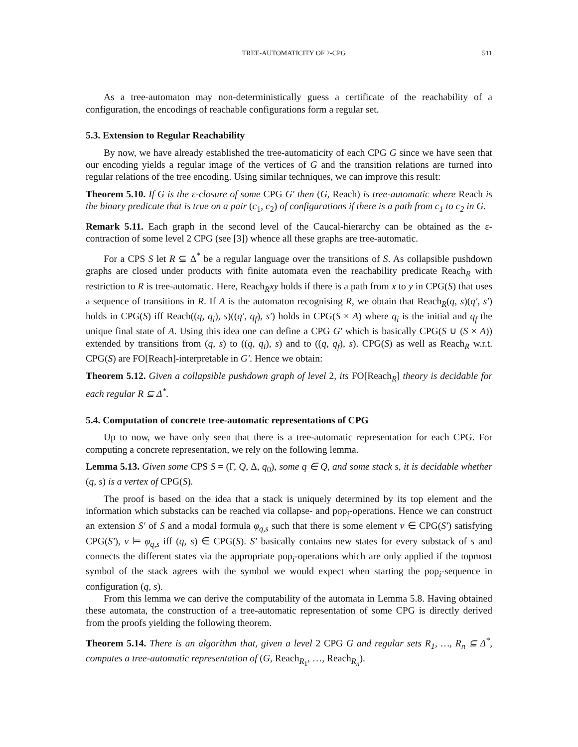TREE-AUTOMATICITY OF 2-CPG 511
As a tree-automaton may non-deterministically guess a certificate of the reachability of a configuration, the encodings of reachable configurations form a regular set.
5.3. Extension to Regular Reachability
By now, we have already established the tree-automaticity of each CPG G since we have seen that our encoding yields a regular image of the vertices of G and the transition relations are turned into regular relations of the tree encoding. Using similar techniques, we can improve this result:
Theorem 5.10. If G is the ε-closure of some CPG G′ then (G, Reach) is tree-automatic where Reach is the binary predicate that is true on a pair (c<sub>1</sub>, c<sub>2</sub>) of configurations if there is a path from c<sub>1</sub> to c<sub>2</sub> in G.
Remark 5.11. Each graph in the second level of the Caucal-hierarchy can be obtained as the ε-contraction of some level 2 CPG (see [3]) whence all these graphs are tree-automatic.
For a CPS S let R ⊆ Δ<sup>*</sup> be a regular language over the transitions of S. As collapsible pushdown graphs are closed under products with finite automata even the reachability predicate Reach<sub>R</sub> with restriction to R is tree-automatic. Here, Reach<sub>R</sub>xy holds if there is a path from x to y in CPG(S) that uses a sequence of transitions in R. If A is the automaton recognising R, we obtain that Reach<sub>R</sub>(q, s)(q′, s′) holds in CPG(S) iff Reach((q, q<sub>i</sub>), s)((q′, q<sub>f</sub>), s′) holds in CPG(S × A) where q<sub>i</sub> is the initial and q<sub>f</sub> the unique final state of A. Using this idea one can define a CPG G′ which is basically CPG(S ∪ (S × A)) extended by transitions from (q, s) to ((q, q<sub>i</sub>), s) and to ((q, q<sub>f</sub>), s). CPG(S) as well as Reach<sub>R</sub> w.r.t. CPG(S) are FO[Reach]-interpretable in G′. Hence we obtain:
Theorem 5.12. Given a collapsible pushdown graph of level 2, its FO[Reach<sub>R</sub>] theory is decidable for each regular R ⊆ Δ<sup>*</sup>.
5.4. Computation of concrete tree-automatic representations of CPG
Up to now, we have only seen that there is a tree-automatic representation for each CPG. For computing a concrete representation, we rely on the following lemma.
Lemma 5.13. Given some CPS S = (Γ, Q, Δ, q<sub>0</sub>), some q ∈ Q, and some stack s, it is decidable whether (q, s) is a vertex of CPG(S).
The proof is based on the idea that a stack is uniquely determined by its top element and the information which substacks can be reached via collapse- and pop<sub>i</sub>-operations. Hence we can construct an extension S′ of S and a modal formula φ<sub>q,s</sub> such that there is some element v ∈ CPG(S′) satisfying CPG(S′), v ⊨ φ<sub>q,s</sub> iff (q, s) ∈ CPG(S). S′ basically contains new states for every substack of s and connects the different states via the appropriate pop<sub>i</sub>-operations which are only applied if the topmost symbol of the stack agrees with the symbol we would expect when starting the pop<sub>i</sub>-sequence in configuration (q, s).
From this lemma we can derive the computability of the automata in Lemma 5.8. Having obtained these automata, the construction of a tree-automatic representation of some CPG is directly derived from the proofs yielding the following theorem.
Theorem 5.14. There is an algorithm that, given a level 2 CPG G and regular sets R<sub>1</sub>, …, R<sub>n</sub> ⊆ Δ<sup>*</sup>, computes a tree-automatic representation of (G, Reach<sub>R<sub>1</sub></sub>, …, Reach<sub>R<sub>n</sub></sub>).